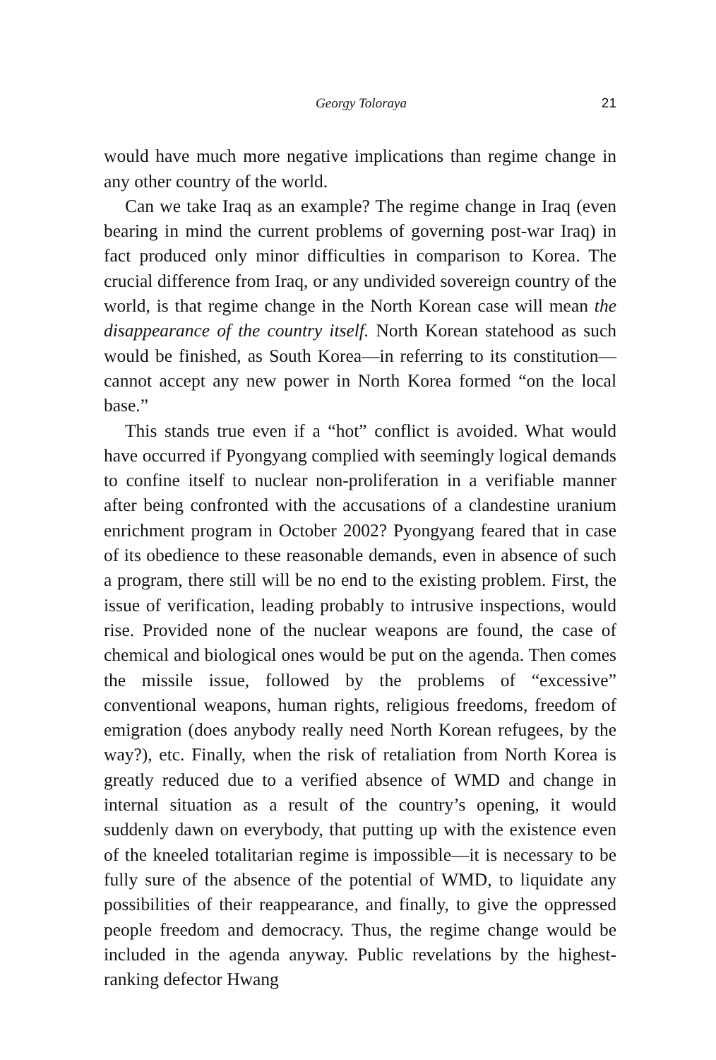Georgy Toloraya 21
would have much more negative implications than regime change in any other country of the world.
Can we take Iraq as an example? The regime change in Iraq (even bearing in mind the current problems of governing post-war Iraq) in fact produced only minor difficulties in comparison to Korea. The crucial difference from Iraq, or any undivided sovereign country of the world, is that regime change in the North Korean case will mean the disappearance of the country itself. North Korean statehood as such would be finished, as South Korea—in referring to its constitution—cannot accept any new power in North Korea formed “on the local base.”
This stands true even if a “hot” conflict is avoided. What would have occurred if Pyongyang complied with seemingly logical demands to confine itself to nuclear non-proliferation in a verifiable manner after being confronted with the accusations of a clandestine uranium enrichment program in October 2002? Pyongyang feared that in case of its obedience to these reasonable demands, even in absence of such a program, there still will be no end to the existing problem. First, the issue of verification, leading probably to intrusive inspections, would rise. Provided none of the nuclear weapons are found, the case of chemical and biological ones would be put on the agenda. Then comes the missile issue, followed by the problems of “excessive” conventional weapons, human rights, religious freedoms, freedom of emigration (does anybody really need North Korean refugees, by the way?), etc. Finally, when the risk of retaliation from North Korea is greatly reduced due to a verified absence of WMD and change in internal situation as a result of the country’s opening, it would suddenly dawn on everybody, that putting up with the existence even of the kneeled totalitarian regime is impossible—it is necessary to be fully sure of the absence of the potential of WMD, to liquidate any possibilities of their reappearance, and finally, to give the oppressed people freedom and democracy. Thus, the regime change would be included in the agenda anyway. Public revelations by the highest-ranking defector Hwang